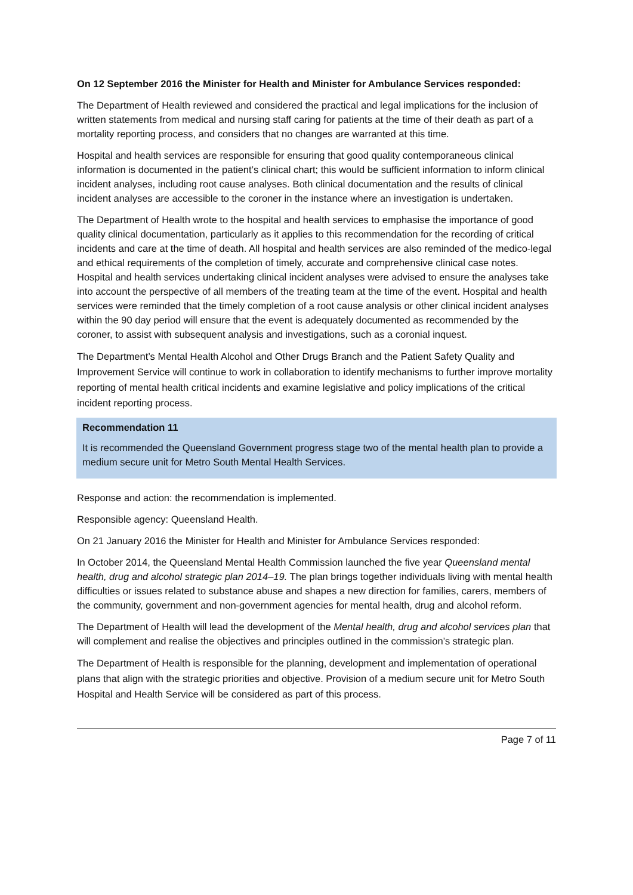On 12 September 2016 the Minister for Health and Minister for Ambulance Services responded:
The Department of Health reviewed and considered the practical and legal implications for the inclusion of written statements from medical and nursing staff caring for patients at the time of their death as part of a mortality reporting process, and considers that no changes are warranted at this time.
Hospital and health services are responsible for ensuring that good quality contemporaneous clinical information is documented in the patient’s clinical chart; this would be sufficient information to inform clinical incident analyses, including root cause analyses. Both clinical documentation and the results of clinical incident analyses are accessible to the coroner in the instance where an investigation is undertaken.
The Department of Health wrote to the hospital and health services to emphasise the importance of good quality clinical documentation, particularly as it applies to this recommendation for the recording of critical incidents and care at the time of death. All hospital and health services are also reminded of the medico-legal and ethical requirements of the completion of timely, accurate and comprehensive clinical case notes. Hospital and health services undertaking clinical incident analyses were advised to ensure the analyses take into account the perspective of all members of the treating team at the time of the event. Hospital and health services were reminded that the timely completion of a root cause analysis or other clinical incident analyses within the 90 day period will ensure that the event is adequately documented as recommended by the coroner, to assist with subsequent analysis and investigations, such as a coronial inquest.
The Department’s Mental Health Alcohol and Other Drugs Branch and the Patient Safety Quality and Improvement Service will continue to work in collaboration to identify mechanisms to further improve mortality reporting of mental health critical incidents and examine legislative and policy implications of the critical incident reporting process.
Recommendation 11
It is recommended the Queensland Government progress stage two of the mental health plan to provide a medium secure unit for Metro South Mental Health Services.
Response and action: the recommendation is implemented.
Responsible agency: Queensland Health.
On 21 January 2016 the Minister for Health and Minister for Ambulance Services responded:
In October 2014, the Queensland Mental Health Commission launched the five year Queensland mental health, drug and alcohol strategic plan 2014–19. The plan brings together individuals living with mental health difficulties or issues related to substance abuse and shapes a new direction for families, carers, members of the community, government and non-government agencies for mental health, drug and alcohol reform.
The Department of Health will lead the development of the Mental health, drug and alcohol services plan that will complement and realise the objectives and principles outlined in the commission’s strategic plan.
The Department of Health is responsible for the planning, development and implementation of operational plans that align with the strategic priorities and objective. Provision of a medium secure unit for Metro South Hospital and Health Service will be considered as part of this process.
Page 7 of 11